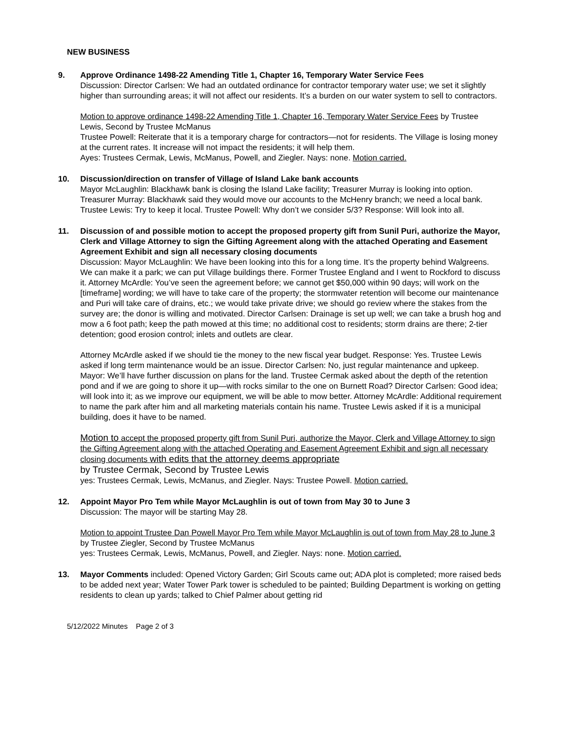NEW BUSINESS
9. Approve Ordinance 1498-22 Amending Title 1, Chapter 16, Temporary Water Service Fees
Discussion: Director Carlsen: We had an outdated ordinance for contractor temporary water use; we set it slightly higher than surrounding areas; it will not affect our residents. It’s a burden on our water system to sell to contractors.
Motion to approve ordinance 1498-22 Amending Title 1, Chapter 16, Temporary Water Service Fees by Trustee Lewis, Second by Trustee McManus
Trustee Powell: Reiterate that it is a temporary charge for contractors—not for residents. The Village is losing money at the current rates. It increase will not impact the residents; it will help them.
Ayes: Trustees Cermak, Lewis, McManus, Powell, and Ziegler. Nays: none. Motion carried.
10. Discussion/direction on transfer of Village of Island Lake bank accounts
Mayor McLaughlin: Blackhawk bank is closing the Island Lake facility; Treasurer Murray is looking into option. Treasurer Murray: Blackhawk said they would move our accounts to the McHenry branch; we need a local bank. Trustee Lewis: Try to keep it local. Trustee Powell: Why don’t we consider 5/3? Response: Will look into all.
11. Discussion of and possible motion to accept the proposed property gift from Sunil Puri, authorize the Mayor, Clerk and Village Attorney to sign the Gifting Agreement along with the attached Operating and Easement Agreement Exhibit and sign all necessary closing documents
Discussion: Mayor McLaughlin: We have been looking into this for a long time. It’s the property behind Walgreens. We can make it a park; we can put Village buildings there. Former Trustee England and I went to Rockford to discuss it. Attorney McArdle: You’ve seen the agreement before; we cannot get $50,000 within 90 days; will work on the [timeframe] wording; we will have to take care of the property; the stormwater retention will become our maintenance and Puri will take care of drains, etc.; we would take private drive; we should go review where the stakes from the survey are; the donor is willing and motivated. Director Carlsen: Drainage is set up well; we can take a brush hog and mow a 6 foot path; keep the path mowed at this time; no additional cost to residents; storm drains are there; 2-tier detention; good erosion control; inlets and outlets are clear.
Attorney McArdle asked if we should tie the money to the new fiscal year budget. Response: Yes. Trustee Lewis asked if long term maintenance would be an issue. Director Carlsen: No, just regular maintenance and upkeep. Mayor: We’ll have further discussion on plans for the land. Trustee Cermak asked about the depth of the retention pond and if we are going to shore it up—with rocks similar to the one on Burnett Road? Director Carlsen: Good idea; will look into it; as we improve our equipment, we will be able to mow better. Attorney McArdle: Additional requirement to name the park after him and all marketing materials contain his name. Trustee Lewis asked if it is a municipal building, does it have to be named.
Motion to accept the proposed property gift from Sunil Puri, authorize the Mayor, Clerk and Village Attorney to sign the Gifting Agreement along with the attached Operating and Easement Agreement Exhibit and sign all necessary closing documents with edits that the attorney deems appropriate
by Trustee Cermak, Second by Trustee Lewis
yes: Trustees Cermak, Lewis, McManus, and Ziegler. Nays: Trustee Powell. Motion carried.
12. Appoint Mayor Pro Tem while Mayor McLaughlin is out of town from May 30 to June 3
Discussion: The mayor will be starting May 28.
Motion to appoint Trustee Dan Powell Mayor Pro Tem while Mayor McLaughlin is out of town from May 28 to June 3 by Trustee Ziegler, Second by Trustee McManus
yes: Trustees Cermak, Lewis, McManus, Powell, and Ziegler. Nays: none. Motion carried.
13. Mayor Comments included: Opened Victory Garden; Girl Scouts came out; ADA plot is completed; more raised beds to be added next year; Water Tower Park tower is scheduled to be painted; Building Department is working on getting residents to clean up yards; talked to Chief Palmer about getting rid
5/12/2022 Minutes Page 2 of 3